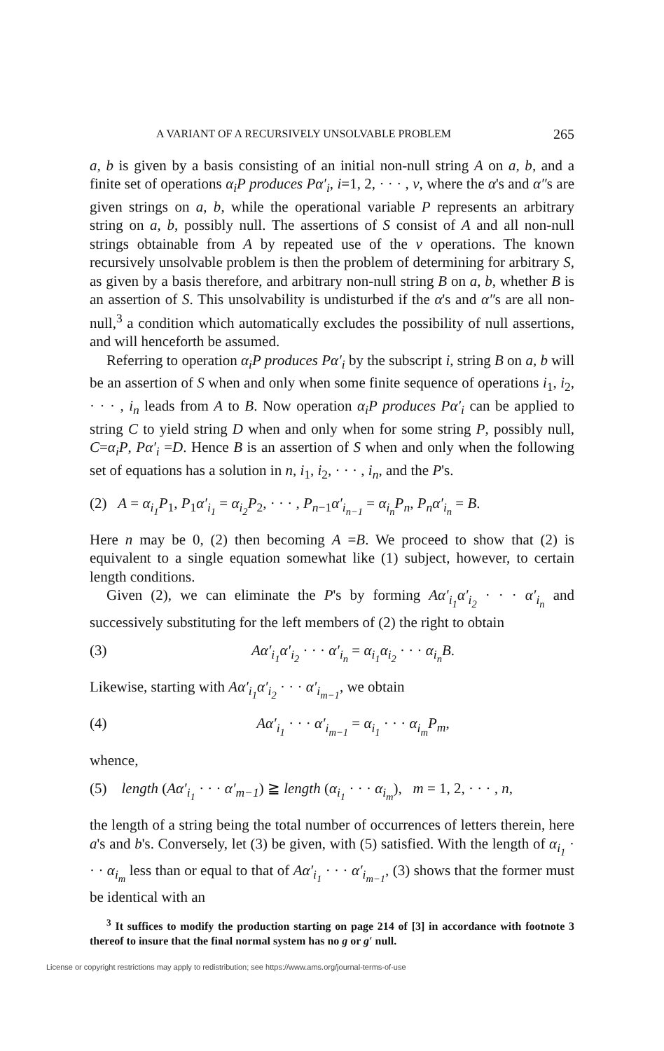A VARIANT OF A RECURSIVELY UNSOLVABLE PROBLEM 265
a, b is given by a basis consisting of an initial non-null string A on a, b, and a finite set of operations α<sub>i</sub>P produces Pα′<sub>i</sub>, i=1, 2, · · · , ν, where the α's and α″s are given strings on a, b, while the operational variable P represents an arbitrary string on a, b, possibly null. The assertions of S consist of A and all non-null strings obtainable from A by repeated use of the ν operations. The known recursively unsolvable problem is then the problem of determining for arbitrary S, as given by a basis therefore, and arbitrary non-null string B on a, b, whether B is an assertion of S. This unsolvability is undisturbed if the α's and α″s are all non-null,<sup>3</sup> a condition which automatically excludes the possibility of null assertions, and will henceforth be assumed.
Referring to operation α<sub>i</sub>P produces Pα′<sub>i</sub> by the subscript i, string B on a, b will be an assertion of S when and only when some finite sequence of operations i<sub>1</sub>, i<sub>2</sub>, · · · , i<sub>n</sub> leads from A to B. Now operation α<sub>i</sub>P produces Pα′<sub>i</sub> can be applied to string C to yield string D when and only when for some string P, possibly null, C=α<sub>i</sub>P, Pα′<sub>i</sub> =D. Hence B is an assertion of S when and only when the following set of equations has a solution in n, i<sub>1</sub>, i<sub>2</sub>, · · · , i<sub>n</sub>, and the P's.
(2) A = α<sub>i<sub>1</sub></sub>P<sub>1</sub>, P<sub>1</sub>α′<sub>i<sub>1</sub></sub> = α<sub>i<sub>2</sub></sub>P<sub>2</sub>, · · · , P<sub>n−1</sub>α′<sub>i<sub>n−1</sub></sub> = α<sub>i<sub>n</sub></sub>P<sub>n</sub>, P<sub>n</sub>α′<sub>i<sub>n</sub></sub> = B.
Here n may be 0, (2) then becoming A =B. We proceed to show that (2) is equivalent to a single equation somewhat like (1) subject, however, to certain length conditions.
Given (2), we can eliminate the P's by forming Aα′<sub>i<sub>1</sub></sub>α′<sub>i<sub>2</sub></sub> · · · α′<sub>i<sub>n</sub></sub> and successively substituting for the left members of (2) the right to obtain
(3) Aα′<sub>i<sub>1</sub></sub>α′<sub>i<sub>2</sub></sub> · · · α′<sub>i<sub>n</sub></sub> = α<sub>i<sub>1</sub></sub>α<sub>i<sub>2</sub></sub> · · · α<sub>i<sub>n</sub></sub>B.
Likewise, starting with Aα′<sub>i<sub>1</sub></sub>α′<sub>i<sub>2</sub></sub> · · · α′<sub>i<sub>m−1</sub></sub>, we obtain
(4) Aα′<sub>i<sub>1</sub></sub> · · · α′<sub>i<sub>m−1</sub></sub> = α<sub>i<sub>1</sub></sub> · · · α<sub>i<sub>m</sub></sub>P<sub>m</sub>,
whence,
(5) length (Aα′<sub>i<sub>1</sub></sub> · · · α′<sub>m−1</sub>) ≧ length (α<sub>i<sub>1</sub></sub> · · · α<sub>i<sub>m</sub></sub>), m = 1, 2, · · · , n,
the length of a string being the total number of occurrences of letters therein, here a's and b's. Conversely, let (3) be given, with (5) satisfied. With the length of α<sub>i<sub>1</sub></sub> · · · α<sub>i<sub>m</sub></sub> less than or equal to that of Aα′<sub>i<sub>1</sub></sub> · · · α′<sub>i<sub>m−1</sub></sub>, (3) shows that the former must be identical with an
<sup>3</sup> It suffices to modify the production starting on page 214 of [3] in accordance with footnote 3 thereof to insure that the final normal system has no g or g′ null.
License or copyright restrictions may apply to redistribution; see https://www.ams.org/journal-terms-of-use